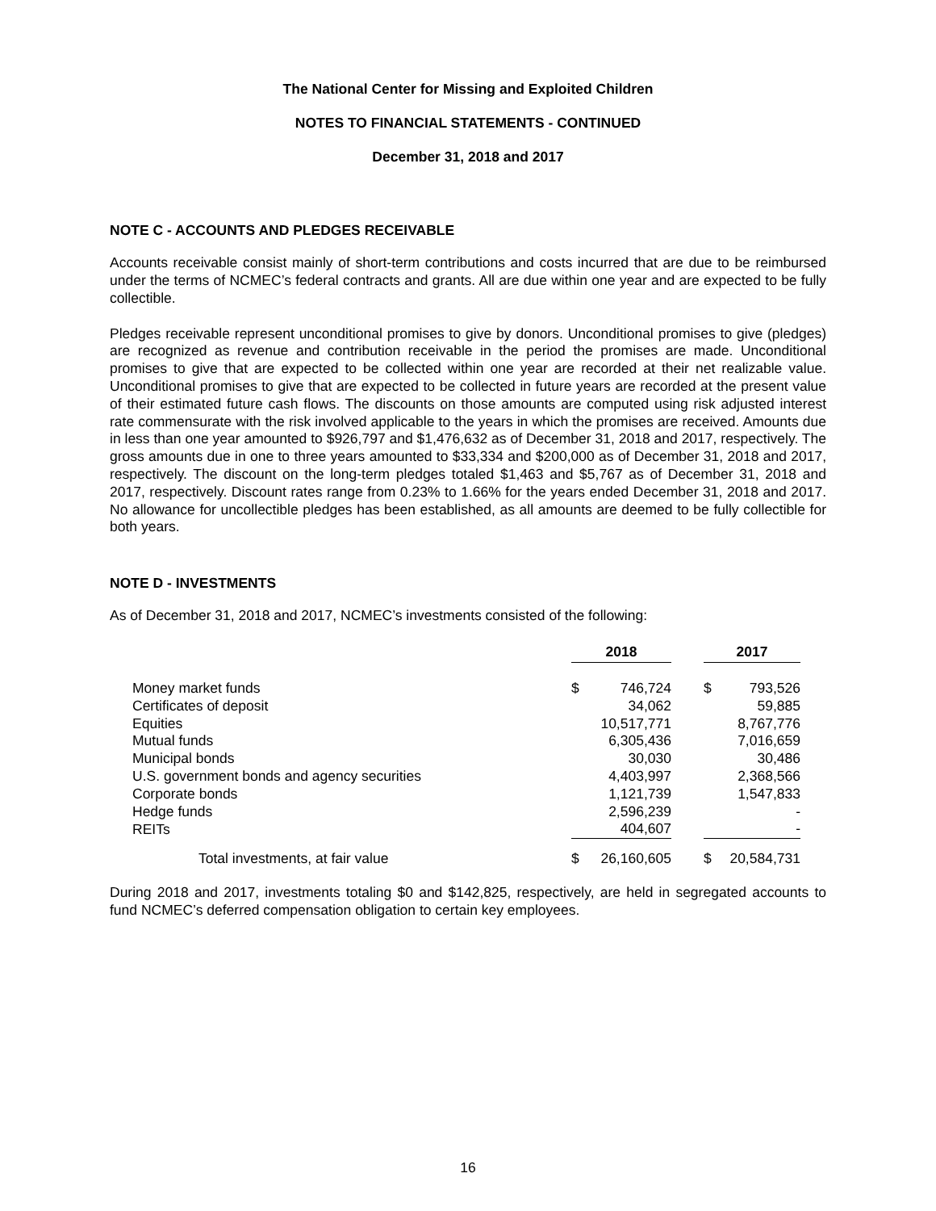The National Center for Missing and Exploited Children
NOTES TO FINANCIAL STATEMENTS - CONTINUED
December 31, 2018 and 2017
NOTE C - ACCOUNTS AND PLEDGES RECEIVABLE
Accounts receivable consist mainly of short-term contributions and costs incurred that are due to be reimbursed under the terms of NCMEC’s federal contracts and grants. All are due within one year and are expected to be fully collectible.
Pledges receivable represent unconditional promises to give by donors. Unconditional promises to give (pledges) are recognized as revenue and contribution receivable in the period the promises are made. Unconditional promises to give that are expected to be collected within one year are recorded at their net realizable value. Unconditional promises to give that are expected to be collected in future years are recorded at the present value of their estimated future cash flows. The discounts on those amounts are computed using risk adjusted interest rate commensurate with the risk involved applicable to the years in which the promises are received. Amounts due in less than one year amounted to $926,797 and $1,476,632 as of December 31, 2018 and 2017, respectively. The gross amounts due in one to three years amounted to $33,334 and $200,000 as of December 31, 2018 and 2017, respectively. The discount on the long-term pledges totaled $1,463 and $5,767 as of December 31, 2018 and 2017, respectively. Discount rates range from 0.23% to 1.66% for the years ended December 31, 2018 and 2017. No allowance for uncollectible pledges has been established, as all amounts are deemed to be fully collectible for both years.
NOTE D - INVESTMENTS
As of December 31, 2018 and 2017, NCMEC’s investments consisted of the following:
| | 2018 | | | 2017 | |
| Money market funds | $ | 746,724 | | $ | 793,526 |
| Certificates of deposit | | 34,062 | | | 59,885 |
| Equities | | 10,517,771 | | | 8,767,776 |
| Mutual funds | | 6,305,436 | | | 7,016,659 |
| Municipal bonds | | 30,030 | | | 30,486 |
| U.S. government bonds and agency securities | | 4,403,997 | | | 2,368,566 |
| Corporate bonds | | 1,121,739 | | | 1,547,833 |
| Hedge funds | | 2,596,239 | | | - |
| REITs | | 404,607 | | | - |
| Total investments, at fair value | $ | 26,160,605 | | $ | 20,584,731 |
During 2018 and 2017, investments totaling $0 and $142,825, respectively, are held in segregated accounts to fund NCMEC’s deferred compensation obligation to certain key employees.
16